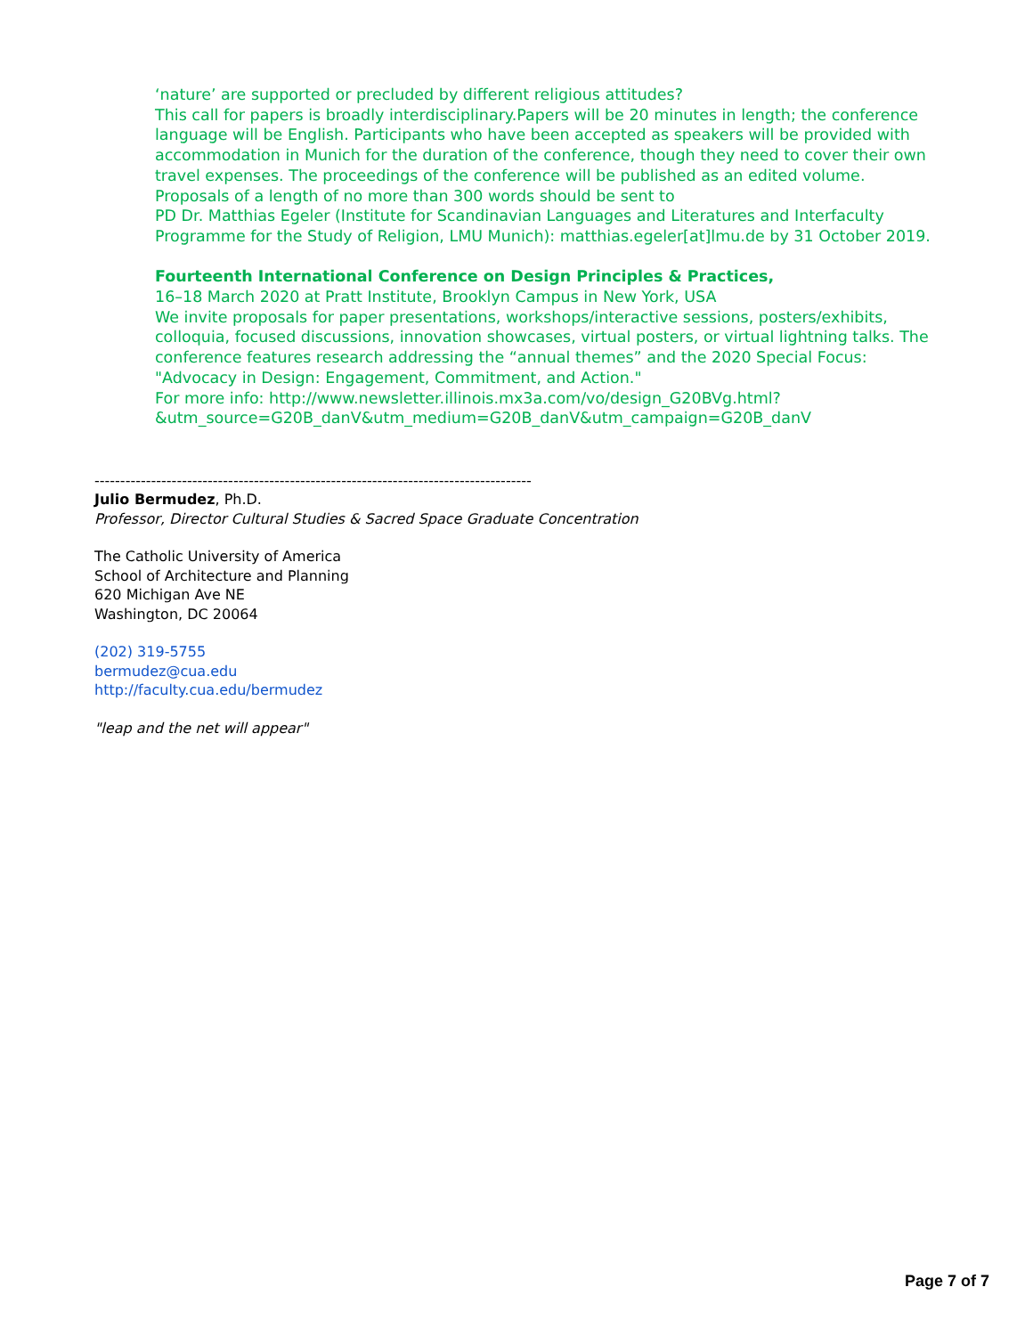‘nature’ are supported or precluded by different religious attitudes?
This call for papers is broadly interdisciplinary.Papers will be 20 minutes in length; the conference language will be English. Participants who have been accepted as speakers will be provided with accommodation in Munich for the duration of the conference, though they need to cover their own travel expenses. The proceedings of the conference will be published as an edited volume.
Proposals of a length of no more than 300 words should be sent to
PD Dr. Matthias Egeler (Institute for Scandinavian Languages and Literatures and Interfaculty Programme for the Study of Religion, LMU Munich): matthias.egeler[at]lmu.de by 31 October 2019.
Fourteenth International Conference on Design Principles & Practices,
16–18 March 2020 at Pratt Institute, Brooklyn Campus in New York, USA
We invite proposals for paper presentations, workshops/interactive sessions, posters/exhibits, colloquia, focused discussions, innovation showcases, virtual posters, or virtual lightning talks. The conference features research addressing the “annual themes” and the 2020 Special Focus: "Advocacy in Design: Engagement, Commitment, and Action."
For more info: http://www.newsletter.illinois.mx3a.com/vo/design_G20BVg.html?&utm_source=G20B_danV&utm_medium=G20B_danV&utm_campaign=G20B_danV
-------------------------------------------------------------------------------------
Julio Bermudez, Ph.D.
Professor, Director Cultural Studies & Sacred Space Graduate Concentration
The Catholic University of America
School of Architecture and Planning
620 Michigan Ave NE
Washington, DC 20064
(202) 319-5755
bermudez@cua.edu
http://faculty.cua.edu/bermudez
"leap and the net will appear"
Page 7 of 7